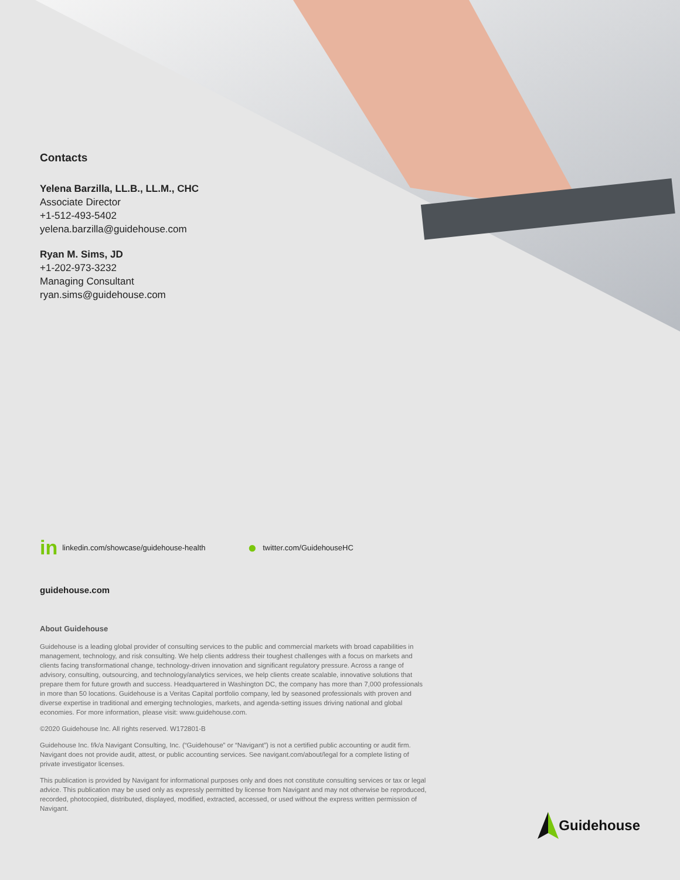Contacts
Yelena Barzilla, LL.B., LL.M., CHC
Associate Director
+1-512-493-5402
yelena.barzilla@guidehouse.com
Ryan M. Sims, JD
+1-202-973-3232
Managing Consultant
ryan.sims@guidehouse.com
in linkedin.com/showcase/guidehouse-health ● twitter.com/GuidehouseHC
guidehouse.com
About Guidehouse
Guidehouse is a leading global provider of consulting services to the public and commercial markets with broad capabilities in management, technology, and risk consulting. We help clients address their toughest challenges with a focus on markets and clients facing transformational change, technology-driven innovation and significant regulatory pressure. Across a range of advisory, consulting, outsourcing, and technology/analytics services, we help clients create scalable, innovative solutions that prepare them for future growth and success. Headquartered in Washington DC, the company has more than 7,000 professionals in more than 50 locations. Guidehouse is a Veritas Capital portfolio company, led by seasoned professionals with proven and diverse expertise in traditional and emerging technologies, markets, and agenda-setting issues driving national and global economies. For more information, please visit: www.guidehouse.com.
©2020 Guidehouse Inc. All rights reserved. W172801-B
Guidehouse Inc. f/k/a Navigant Consulting, Inc. (“Guidehouse” or “Navigant”) is not a certified public accounting or audit firm. Navigant does not provide audit, attest, or public accounting services. See navigant.com/about/legal for a complete listing of private investigator licenses.
This publication is provided by Navigant for informational purposes only and does not constitute consulting services or tax or legal advice. This publication may be used only as expressly permitted by license from Navigant and may not otherwise be reproduced, recorded, photocopied, distributed, displayed, modified, extracted, accessed, or used without the express written permission of Navigant.
Guidehouse